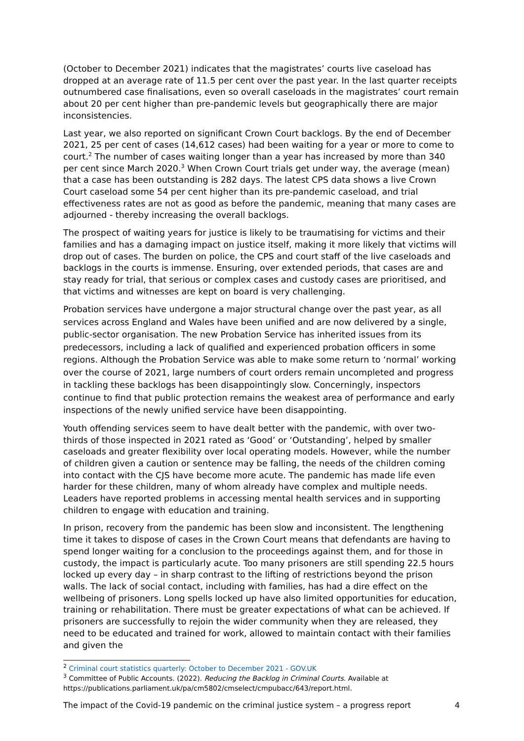(October to December 2021) indicates that the magistrates’ courts live caseload has dropped at an average rate of 11.5 per cent over the past year. In the last quarter receipts outnumbered case finalisations, even so overall caseloads in the magistrates’ court remain about 20 per cent higher than pre-pandemic levels but geographically there are major inconsistencies.
Last year, we also reported on significant Crown Court backlogs. By the end of December 2021, 25 per cent of cases (14,612 cases) had been waiting for a year or more to come to court.<sup>2</sup> The number of cases waiting longer than a year has increased by more than 340 per cent since March 2020.<sup>3</sup> When Crown Court trials get under way, the average (mean) that a case has been outstanding is 282 days. The latest CPS data shows a live Crown Court caseload some 54 per cent higher than its pre-pandemic caseload, and trial effectiveness rates are not as good as before the pandemic, meaning that many cases are adjourned - thereby increasing the overall backlogs.
The prospect of waiting years for justice is likely to be traumatising for victims and their families and has a damaging impact on justice itself, making it more likely that victims will drop out of cases. The burden on police, the CPS and court staff of the live caseloads and backlogs in the courts is immense. Ensuring, over extended periods, that cases are and stay ready for trial, that serious or complex cases and custody cases are prioritised, and that victims and witnesses are kept on board is very challenging.
Probation services have undergone a major structural change over the past year, as all services across England and Wales have been unified and are now delivered by a single, public-sector organisation. The new Probation Service has inherited issues from its predecessors, including a lack of qualified and experienced probation officers in some regions. Although the Probation Service was able to make some return to ‘normal’ working over the course of 2021, large numbers of court orders remain uncompleted and progress in tackling these backlogs has been disappointingly slow. Concerningly, inspectors continue to find that public protection remains the weakest area of performance and early inspections of the newly unified service have been disappointing.
Youth offending services seem to have dealt better with the pandemic, with over two-thirds of those inspected in 2021 rated as ‘Good’ or ‘Outstanding’, helped by smaller caseloads and greater flexibility over local operating models. However, while the number of children given a caution or sentence may be falling, the needs of the children coming into contact with the CJS have become more acute. The pandemic has made life even harder for these children, many of whom already have complex and multiple needs. Leaders have reported problems in accessing mental health services and in supporting children to engage with education and training.
In prison, recovery from the pandemic has been slow and inconsistent. The lengthening time it takes to dispose of cases in the Crown Court means that defendants are having to spend longer waiting for a conclusion to the proceedings against them, and for those in custody, the impact is particularly acute. Too many prisoners are still spending 22.5 hours locked up every day – in sharp contrast to the lifting of restrictions beyond the prison walls. The lack of social contact, including with families, has had a dire effect on the wellbeing of prisoners. Long spells locked up have also limited opportunities for education, training or rehabilitation. There must be greater expectations of what can be achieved. If prisoners are successfully to rejoin the wider community when they are released, they need to be educated and trained for work, allowed to maintain contact with their families and given the
<sup>2</sup> Criminal court statistics quarterly: October to December 2021 - GOV.UK
<sup>3</sup> Committee of Public Accounts. (2022). Reducing the Backlog in Criminal Courts. Available at https://publications.parliament.uk/pa/cm5802/cmselect/cmpubacc/643/report.html.
The impact of the Covid-19 pandemic on the criminal justice system – a progress report 4